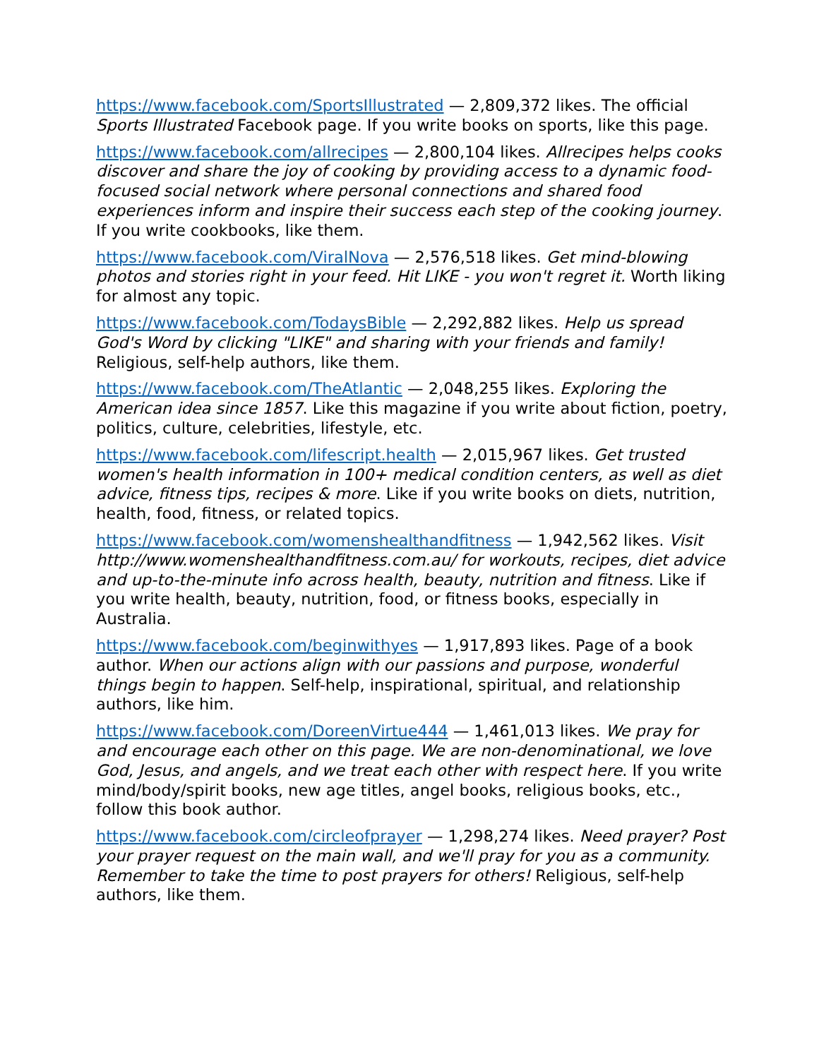https://www.facebook.com/SportsIllustrated — 2,809,372 likes. The official Sports Illustrated Facebook page. If you write books on sports, like this page.
https://www.facebook.com/allrecipes — 2,800,104 likes. Allrecipes helps cooks discover and share the joy of cooking by providing access to a dynamic food-focused social network where personal connections and shared food experiences inform and inspire their success each step of the cooking journey. If you write cookbooks, like them.
https://www.facebook.com/ViralNova — 2,576,518 likes. Get mind-blowing photos and stories right in your feed. Hit LIKE - you won't regret it. Worth liking for almost any topic.
https://www.facebook.com/TodaysBible — 2,292,882 likes. Help us spread God's Word by clicking "LIKE" and sharing with your friends and family! Religious, self-help authors, like them.
https://www.facebook.com/TheAtlantic — 2,048,255 likes. Exploring the American idea since 1857. Like this magazine if you write about fiction, poetry, politics, culture, celebrities, lifestyle, etc.
https://www.facebook.com/lifescript.health — 2,015,967 likes. Get trusted women's health information in 100+ medical condition centers, as well as diet advice, fitness tips, recipes & more. Like if you write books on diets, nutrition, health, food, fitness, or related topics.
https://www.facebook.com/womenshealthandfitness — 1,942,562 likes. Visit http://www.womenshealthandfitness.com.au/ for workouts, recipes, diet advice and up-to-the-minute info across health, beauty, nutrition and fitness. Like if you write health, beauty, nutrition, food, or fitness books, especially in Australia.
https://www.facebook.com/beginwithyes — 1,917,893 likes. Page of a book author. When our actions align with our passions and purpose, wonderful things begin to happen. Self-help, inspirational, spiritual, and relationship authors, like him.
https://www.facebook.com/DoreenVirtue444 — 1,461,013 likes. We pray for and encourage each other on this page. We are non-denominational, we love God, Jesus, and angels, and we treat each other with respect here. If you write mind/body/spirit books, new age titles, angel books, religious books, etc., follow this book author.
https://www.facebook.com/circleofprayer — 1,298,274 likes. Need prayer? Post your prayer request on the main wall, and we'll pray for you as a community. Remember to take the time to post prayers for others! Religious, self-help authors, like them.